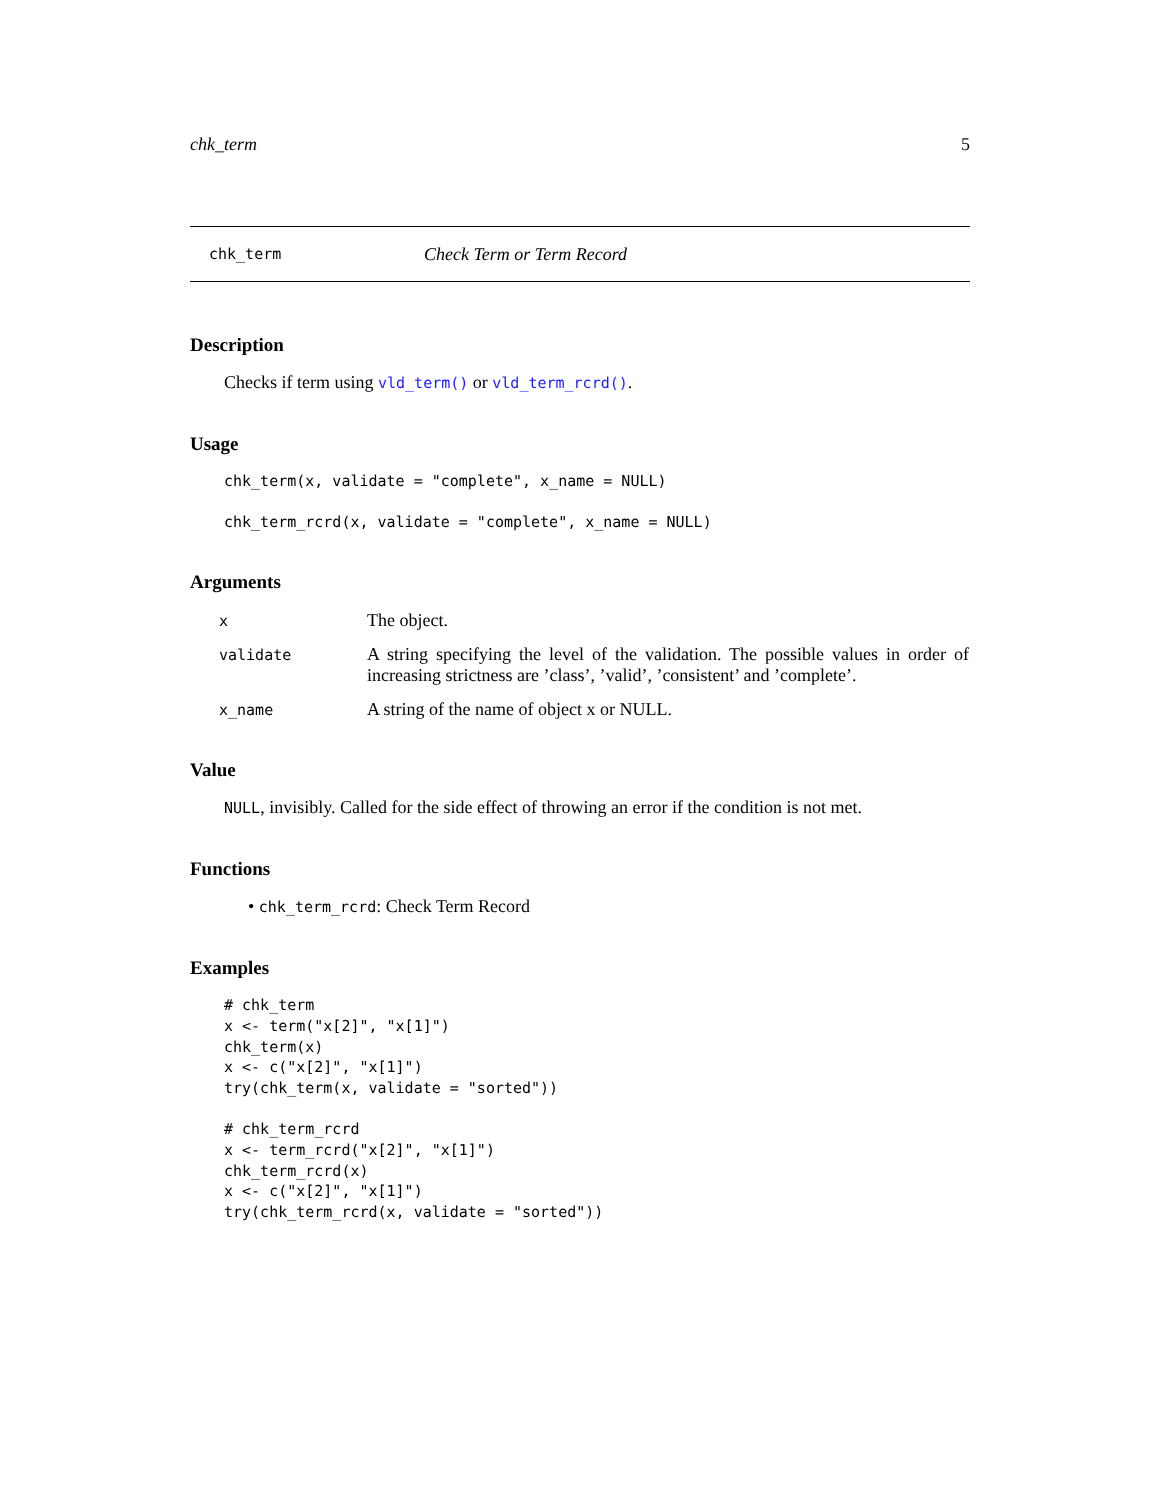chk_term 5
chk_term Check Term or Term Record
Description
Checks if term using vld_term() or vld_term_rcrd().
Usage
chk_term(x, validate = "complete", x_name = NULL)

chk_term_rcrd(x, validate = "complete", x_name = NULL)
Arguments
| x | The object. |
| validate | A string specifying the level of the validation. The possible values in order of increasing strictness are ’class’, ’valid’, ’consistent’ and ’complete’. |
| x_name | A string of the name of object x or NULL. |
Value
NULL, invisibly. Called for the side effect of throwing an error if the condition is not met.
Functions
• chk_term_rcrd: Check Term Record
Examples
# chk_term
x <- term("x[2]", "x[1]")
chk_term(x)
x <- c("x[2]", "x[1]")
try(chk_term(x, validate = "sorted"))

# chk_term_rcrd
x <- term_rcrd("x[2]", "x[1]")
chk_term_rcrd(x)
x <- c("x[2]", "x[1]")
try(chk_term_rcrd(x, validate = "sorted"))